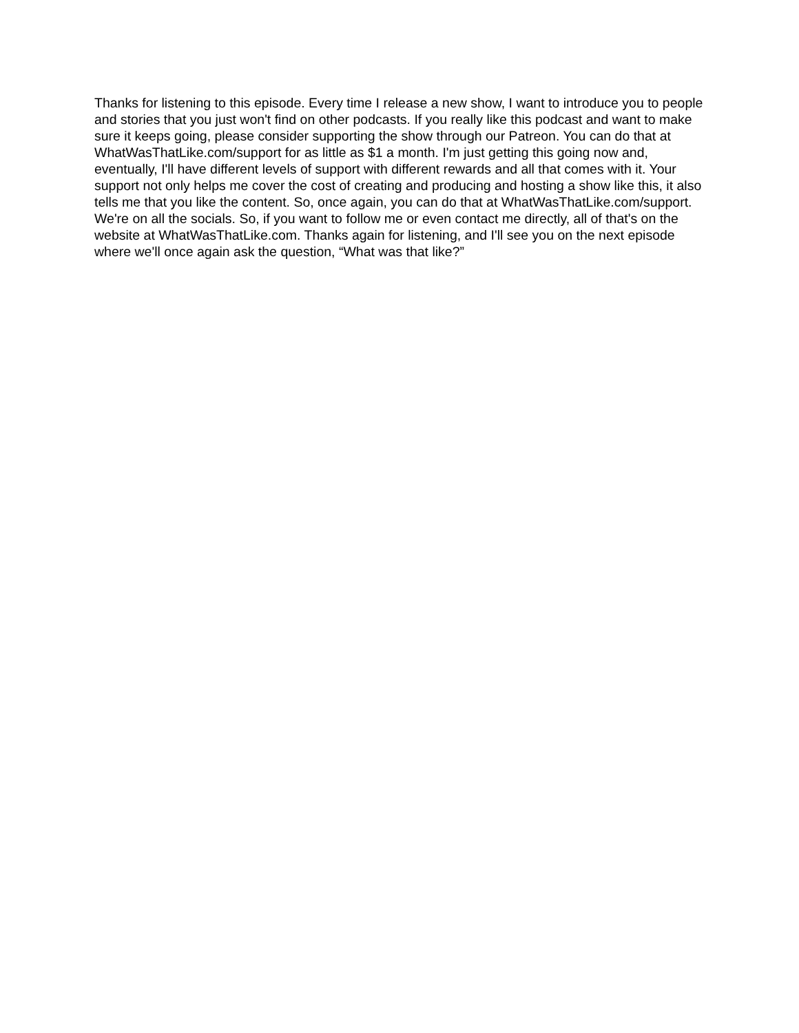Thanks for listening to this episode. Every time I release a new show, I want to introduce you to people and stories that you just won't find on other podcasts. If you really like this podcast and want to make sure it keeps going, please consider supporting the show through our Patreon. You can do that at WhatWasThatLike.com/support for as little as $1 a month. I'm just getting this going now and, eventually, I'll have different levels of support with different rewards and all that comes with it. Your support not only helps me cover the cost of creating and producing and hosting a show like this, it also tells me that you like the content. So, once again, you can do that at WhatWasThatLike.com/support. We're on all the socials. So, if you want to follow me or even contact me directly, all of that's on the website at WhatWasThatLike.com. Thanks again for listening, and I'll see you on the next episode where we'll once again ask the question, “What was that like?”